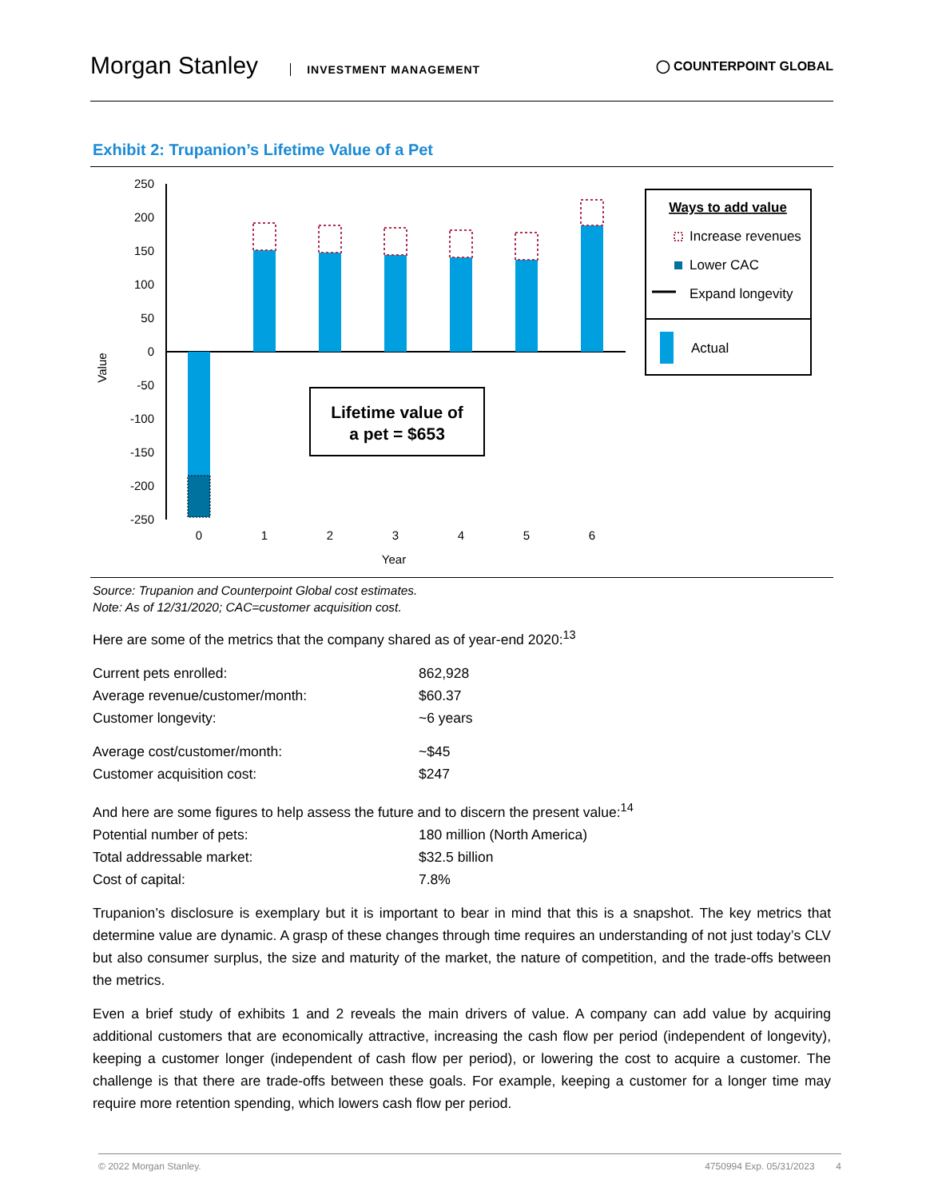Morgan Stanley INVESTMENT MANAGEMENT
◯ COUNTERPOINT GLOBAL
Exhibit 2: Trupanion’s Lifetime Value of a Pet
Value
250
200
150
100
50
0
-50
-100
-150
-200
-250
0
1
2
3
4
5
6
Year
Lifetime value of
a pet = $653
Ways to add value
Increase revenues
Lower CAC
Expand longevity
Actual
Source: Trupanion and Counterpoint Global cost estimates.
Note: As of 12/31/2020; CAC=customer acquisition cost.
Here are some of the metrics that the company shared as of year-end 2020:<sup>13</sup>
| Current pets enrolled: | 862,928 |
| Average revenue/customer/month: | $60.37 |
| Customer longevity: | ~6 years |
| Average cost/customer/month: | ~$45 |
| Customer acquisition cost: | $247 |
And here are some figures to help assess the future and to discern the present value:<sup>14</sup>
| Potential number of pets: | 180 million (North America) |
| Total addressable market: | $32.5 billion |
| Cost of capital: | 7.8% |
Trupanion’s disclosure is exemplary but it is important to bear in mind that this is a snapshot. The key metrics that determine value are dynamic. A grasp of these changes through time requires an understanding of not just today’s CLV but also consumer surplus, the size and maturity of the market, the nature of competition, and the trade-offs between the metrics.
Even a brief study of exhibits 1 and 2 reveals the main drivers of value. A company can add value by acquiring additional customers that are economically attractive, increasing the cash flow per period (independent of longevity), keeping a customer longer (independent of cash flow per period), or lowering the cost to acquire a customer. The challenge is that there are trade-offs between these goals. For example, keeping a customer for a longer time may require more retention spending, which lowers cash flow per period.
© 2022 Morgan Stanley. 4750994 Exp. 05/31/2023 4